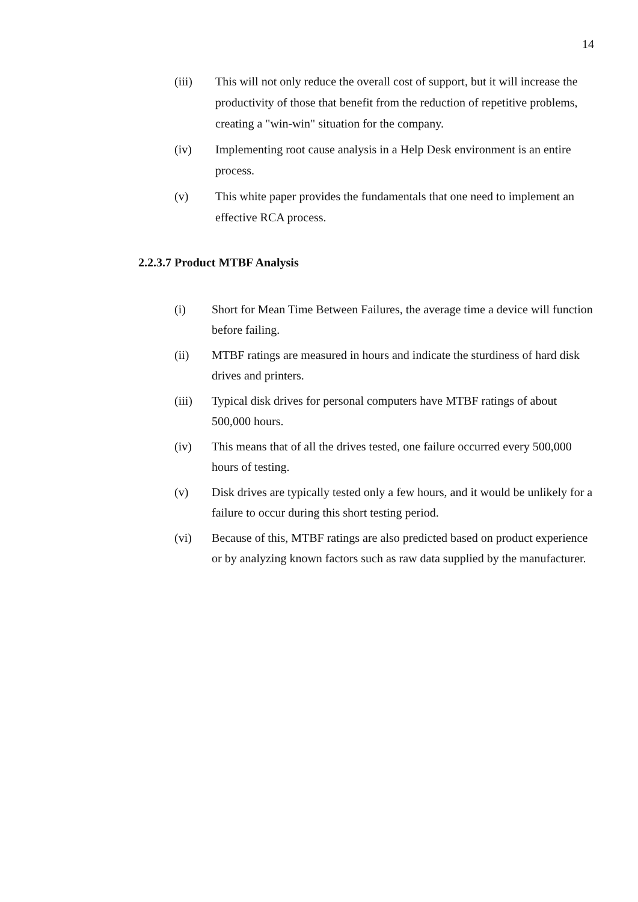14
(iii) This will not only reduce the overall cost of support, but it will increase the productivity of those that benefit from the reduction of repetitive problems, creating a "win-win" situation for the company.
(iv) Implementing root cause analysis in a Help Desk environment is an entire process.
(v) This white paper provides the fundamentals that one need to implement an effective RCA process.
2.2.3.7 Product MTBF Analysis
(i) Short for Mean Time Between Failures, the average time a device will function before failing.
(ii) MTBF ratings are measured in hours and indicate the sturdiness of hard disk drives and printers.
(iii) Typical disk drives for personal computers have MTBF ratings of about 500,000 hours.
(iv) This means that of all the drives tested, one failure occurred every 500,000 hours of testing.
(v) Disk drives are typically tested only a few hours, and it would be unlikely for a failure to occur during this short testing period.
(vi) Because of this, MTBF ratings are also predicted based on product experience or by analyzing known factors such as raw data supplied by the manufacturer.